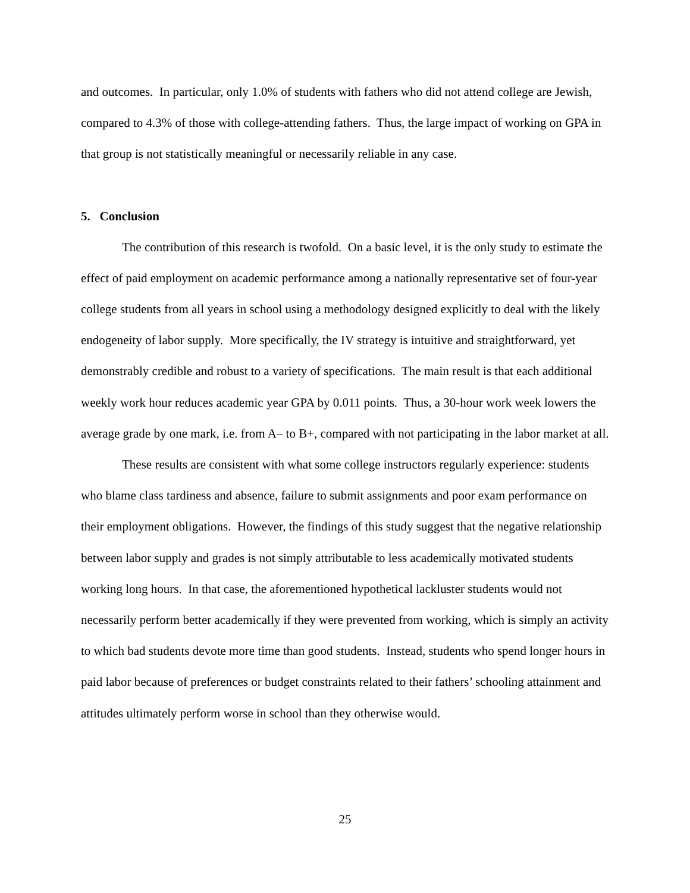and outcomes. In particular, only 1.0% of students with fathers who did not attend college are Jewish, compared to 4.3% of those with college-attending fathers. Thus, the large impact of working on GPA in that group is not statistically meaningful or necessarily reliable in any case.
5. Conclusion
The contribution of this research is twofold. On a basic level, it is the only study to estimate the effect of paid employment on academic performance among a nationally representative set of four-year college students from all years in school using a methodology designed explicitly to deal with the likely endogeneity of labor supply. More specifically, the IV strategy is intuitive and straightforward, yet demonstrably credible and robust to a variety of specifications. The main result is that each additional weekly work hour reduces academic year GPA by 0.011 points. Thus, a 30-hour work week lowers the average grade by one mark, i.e. from A– to B+, compared with not participating in the labor market at all.
These results are consistent with what some college instructors regularly experience: students who blame class tardiness and absence, failure to submit assignments and poor exam performance on their employment obligations. However, the findings of this study suggest that the negative relationship between labor supply and grades is not simply attributable to less academically motivated students working long hours. In that case, the aforementioned hypothetical lackluster students would not necessarily perform better academically if they were prevented from working, which is simply an activity to which bad students devote more time than good students. Instead, students who spend longer hours in paid labor because of preferences or budget constraints related to their fathers’ schooling attainment and attitudes ultimately perform worse in school than they otherwise would.
25